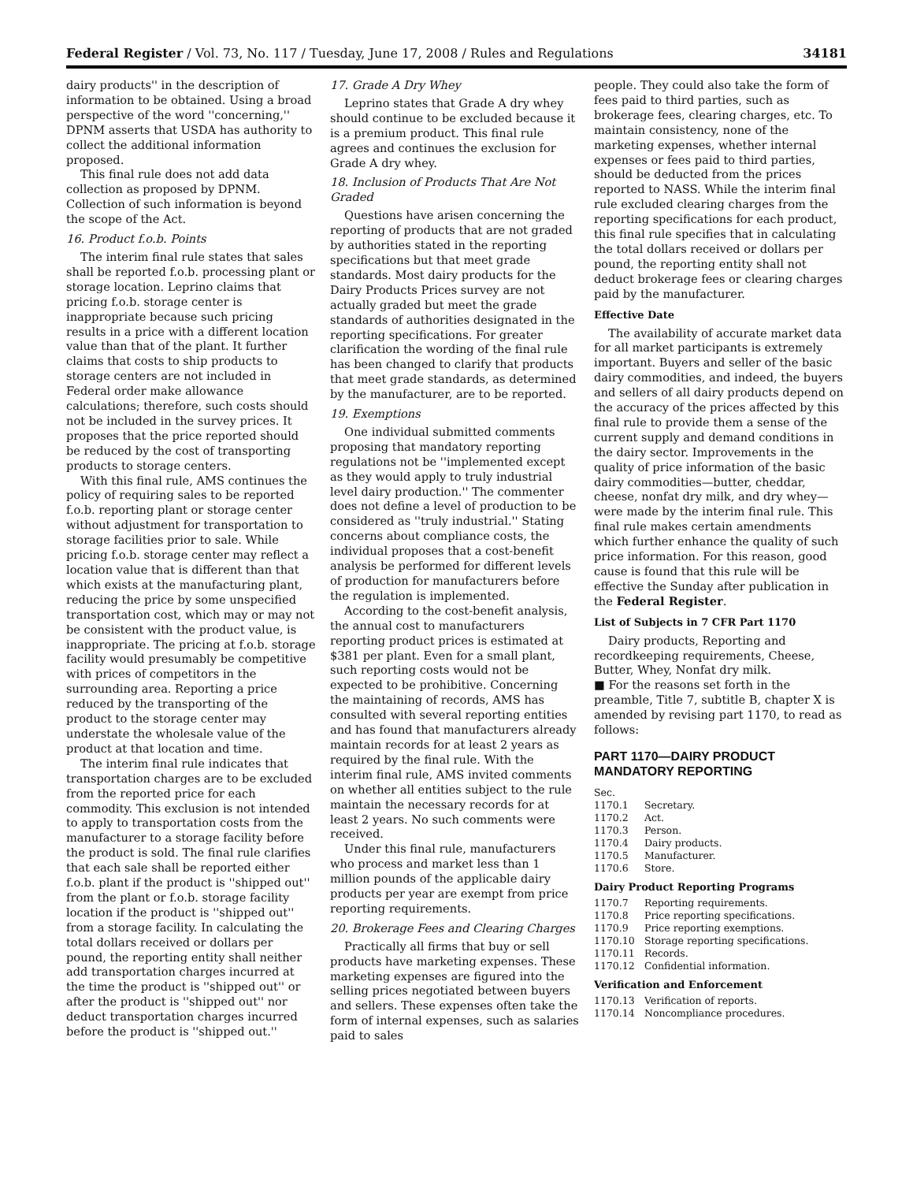Federal Register / Vol. 73, No. 117 / Tuesday, June 17, 2008 / Rules and Regulations 34181
dairy products'' in the description of information to be obtained. Using a broad perspective of the word ''concerning,'' DPNM asserts that USDA has authority to collect the additional information proposed.
This final rule does not add data collection as proposed by DPNM. Collection of such information is beyond the scope of the Act.
16. Product f.o.b. Points
The interim final rule states that sales shall be reported f.o.b. processing plant or storage location. Leprino claims that pricing f.o.b. storage center is inappropriate because such pricing results in a price with a different location value than that of the plant. It further claims that costs to ship products to storage centers are not included in Federal order make allowance calculations; therefore, such costs should not be included in the survey prices. It proposes that the price reported should be reduced by the cost of transporting products to storage centers.
With this final rule, AMS continues the policy of requiring sales to be reported f.o.b. reporting plant or storage center without adjustment for transportation to storage facilities prior to sale. While pricing f.o.b. storage center may reflect a location value that is different than that which exists at the manufacturing plant, reducing the price by some unspecified transportation cost, which may or may not be consistent with the product value, is inappropriate. The pricing at f.o.b. storage facility would presumably be competitive with prices of competitors in the surrounding area. Reporting a price reduced by the transporting of the product to the storage center may understate the wholesale value of the product at that location and time.
The interim final rule indicates that transportation charges are to be excluded from the reported price for each commodity. This exclusion is not intended to apply to transportation costs from the manufacturer to a storage facility before the product is sold. The final rule clarifies that each sale shall be reported either f.o.b. plant if the product is ''shipped out'' from the plant or f.o.b. storage facility location if the product is ''shipped out'' from a storage facility. In calculating the total dollars received or dollars per pound, the reporting entity shall neither add transportation charges incurred at the time the product is ''shipped out'' or after the product is ''shipped out'' nor deduct transportation charges incurred before the product is ''shipped out.''
17. Grade A Dry Whey
Leprino states that Grade A dry whey should continue to be excluded because it is a premium product. This final rule agrees and continues the exclusion for Grade A dry whey.
18. Inclusion of Products That Are Not Graded
Questions have arisen concerning the reporting of products that are not graded by authorities stated in the reporting specifications but that meet grade standards. Most dairy products for the Dairy Products Prices survey are not actually graded but meet the grade standards of authorities designated in the reporting specifications. For greater clarification the wording of the final rule has been changed to clarify that products that meet grade standards, as determined by the manufacturer, are to be reported.
19. Exemptions
One individual submitted comments proposing that mandatory reporting regulations not be ''implemented except as they would apply to truly industrial level dairy production.'' The commenter does not define a level of production to be considered as ''truly industrial.'' Stating concerns about compliance costs, the individual proposes that a cost-benefit analysis be performed for different levels of production for manufacturers before the regulation is implemented.
According to the cost-benefit analysis, the annual cost to manufacturers reporting product prices is estimated at $381 per plant. Even for a small plant, such reporting costs would not be expected to be prohibitive. Concerning the maintaining of records, AMS has consulted with several reporting entities and has found that manufacturers already maintain records for at least 2 years as required by the final rule. With the interim final rule, AMS invited comments on whether all entities subject to the rule maintain the necessary records for at least 2 years. No such comments were received.
Under this final rule, manufacturers who process and market less than 1 million pounds of the applicable dairy products per year are exempt from price reporting requirements.
20. Brokerage Fees and Clearing Charges
Practically all firms that buy or sell products have marketing expenses. These marketing expenses are figured into the selling prices negotiated between buyers and sellers. These expenses often take the form of internal expenses, such as salaries paid to sales
people. They could also take the form of fees paid to third parties, such as brokerage fees, clearing charges, etc. To maintain consistency, none of the marketing expenses, whether internal expenses or fees paid to third parties, should be deducted from the prices reported to NASS. While the interim final rule excluded clearing charges from the reporting specifications for each product, this final rule specifies that in calculating the total dollars received or dollars per pound, the reporting entity shall not deduct brokerage fees or clearing charges paid by the manufacturer.
Effective Date
The availability of accurate market data for all market participants is extremely important. Buyers and seller of the basic dairy commodities, and indeed, the buyers and sellers of all dairy products depend on the accuracy of the prices affected by this final rule to provide them a sense of the current supply and demand conditions in the dairy sector. Improvements in the quality of price information of the basic dairy commodities—butter, cheddar, cheese, nonfat dry milk, and dry whey—were made by the interim final rule. This final rule makes certain amendments which further enhance the quality of such price information. For this reason, good cause is found that this rule will be effective the Sunday after publication in the Federal Register.
List of Subjects in 7 CFR Part 1170
Dairy products, Reporting and recordkeeping requirements, Cheese, Butter, Whey, Nonfat dry milk.
■ For the reasons set forth in the preamble, Title 7, subtitle B, chapter X is amended by revising part 1170, to read as follows:
PART 1170—DAIRY PRODUCT MANDATORY REPORTING
Sec.
1170.1 Secretary.
1170.2 Act.
1170.3 Person.
1170.4 Dairy products.
1170.5 Manufacturer.
1170.6 Store.
Dairy Product Reporting Programs
1170.7 Reporting requirements.
1170.8 Price reporting specifications.
1170.9 Price reporting exemptions.
1170.10 Storage reporting specifications.
1170.11 Records.
1170.12 Confidential information.
Verification and Enforcement
1170.13 Verification of reports.
1170.14 Noncompliance procedures.